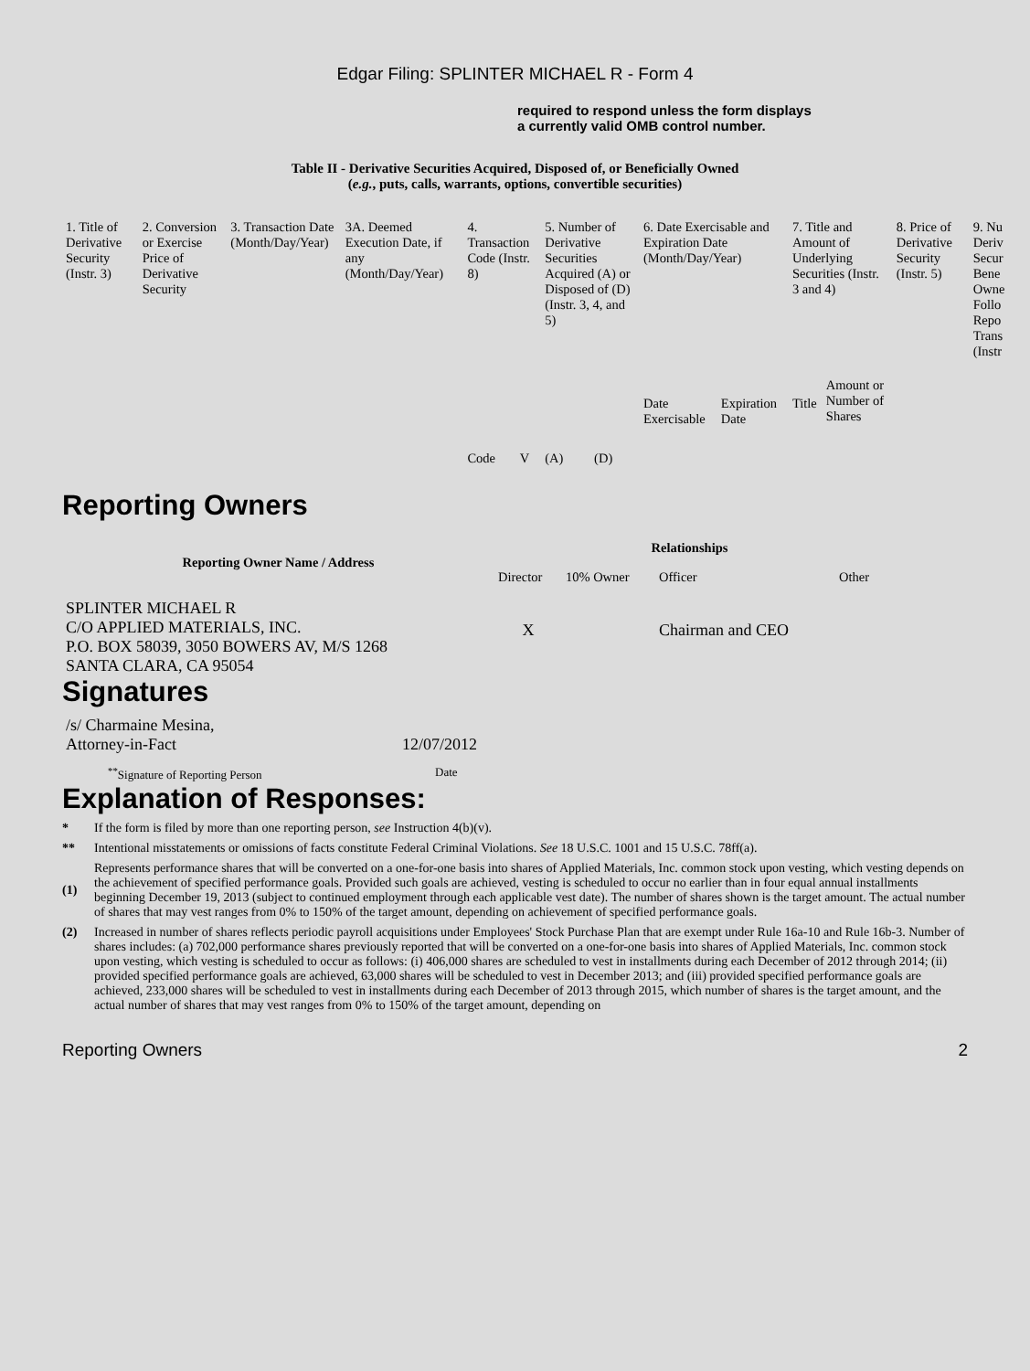Edgar Filing: SPLINTER MICHAEL R - Form 4
required to respond unless the form displays a currently valid OMB control number.
Table II - Derivative Securities Acquired, Disposed of, or Beneficially Owned
(e.g., puts, calls, warrants, options, convertible securities)
| 1. Title of Derivative Security (Instr. 3) | 2. Conversion or Exercise Price of Derivative Security | 3. Transaction Date (Month/Day/Year) | 3A. Deemed Execution Date, if any (Month/Day/Year) | 4. Transaction Code (Instr. 8) | | 5. Number of Derivative Securities Acquired (A) or Disposed of (D) (Instr. 3, 4, and 5) | | 6. Date Exercisable and Expiration Date (Month/Day/Year) | | 7. Title and Amount of Underlying Securities (Instr. 3 and 4) | | 8. Price of Derivative Security (Instr. 5) | 9. Nu Deriv Secur Bene Owne Follo Repo Trans (Instr |
| | | | | Code | V | (A) | (D) | Date Exercisable | Expiration Date | Title | Amount or Number of Shares | | |
Reporting Owners
| Reporting Owner Name / Address | Relationships | | | |
| --- | --- | --- | --- | --- |
| | Director | 10% Owner | Officer | Other |
| SPLINTER MICHAEL R C/O APPLIED MATERIALS, INC. P.O. BOX 58039, 3050 BOWERS AV, M/S 1268 SANTA CLARA, CA 95054 | X | | Chairman and CEO | |
Signatures
| /s/ Charmaine Mesina, Attorney-in-Fact | 12/07/2012 |
| <sup>**</sup> Signature of Reporting Person | Date |
Explanation of Responses:
* If the form is filed by more than one reporting person, see Instruction 4(b)(v).
** Intentional misstatements or omissions of facts constitute Federal Criminal Violations. See 18 U.S.C. 1001 and 15 U.S.C. 78ff(a).
(1) Represents performance shares that will be converted on a one-for-one basis into shares of Applied Materials, Inc. common stock upon vesting, which vesting depends on the achievement of specified performance goals. Provided such goals are achieved, vesting is scheduled to occur no earlier than in four equal annual installments beginning December 19, 2013 (subject to continued employment through each applicable vest date). The number of shares shown is the target amount. The actual number of shares that may vest ranges from 0% to 150% of the target amount, depending on achievement of specified performance goals.
(2) Increased in number of shares reflects periodic payroll acquisitions under Employees' Stock Purchase Plan that are exempt under Rule 16a-10 and Rule 16b-3. Number of shares includes: (a) 702,000 performance shares previously reported that will be converted on a one-for-one basis into shares of Applied Materials, Inc. common stock upon vesting, which vesting is scheduled to occur as follows: (i) 406,000 shares are scheduled to vest in installments during each December of 2012 through 2014; (ii) provided specified performance goals are achieved, 63,000 shares will be scheduled to vest in December 2013; and (iii) provided specified performance goals are achieved, 233,000 shares will be scheduled to vest in installments during each December of 2013 through 2015, which number of shares is the target amount, and the actual number of shares that may vest ranges from 0% to 150% of the target amount, depending on
Reporting Owners 2